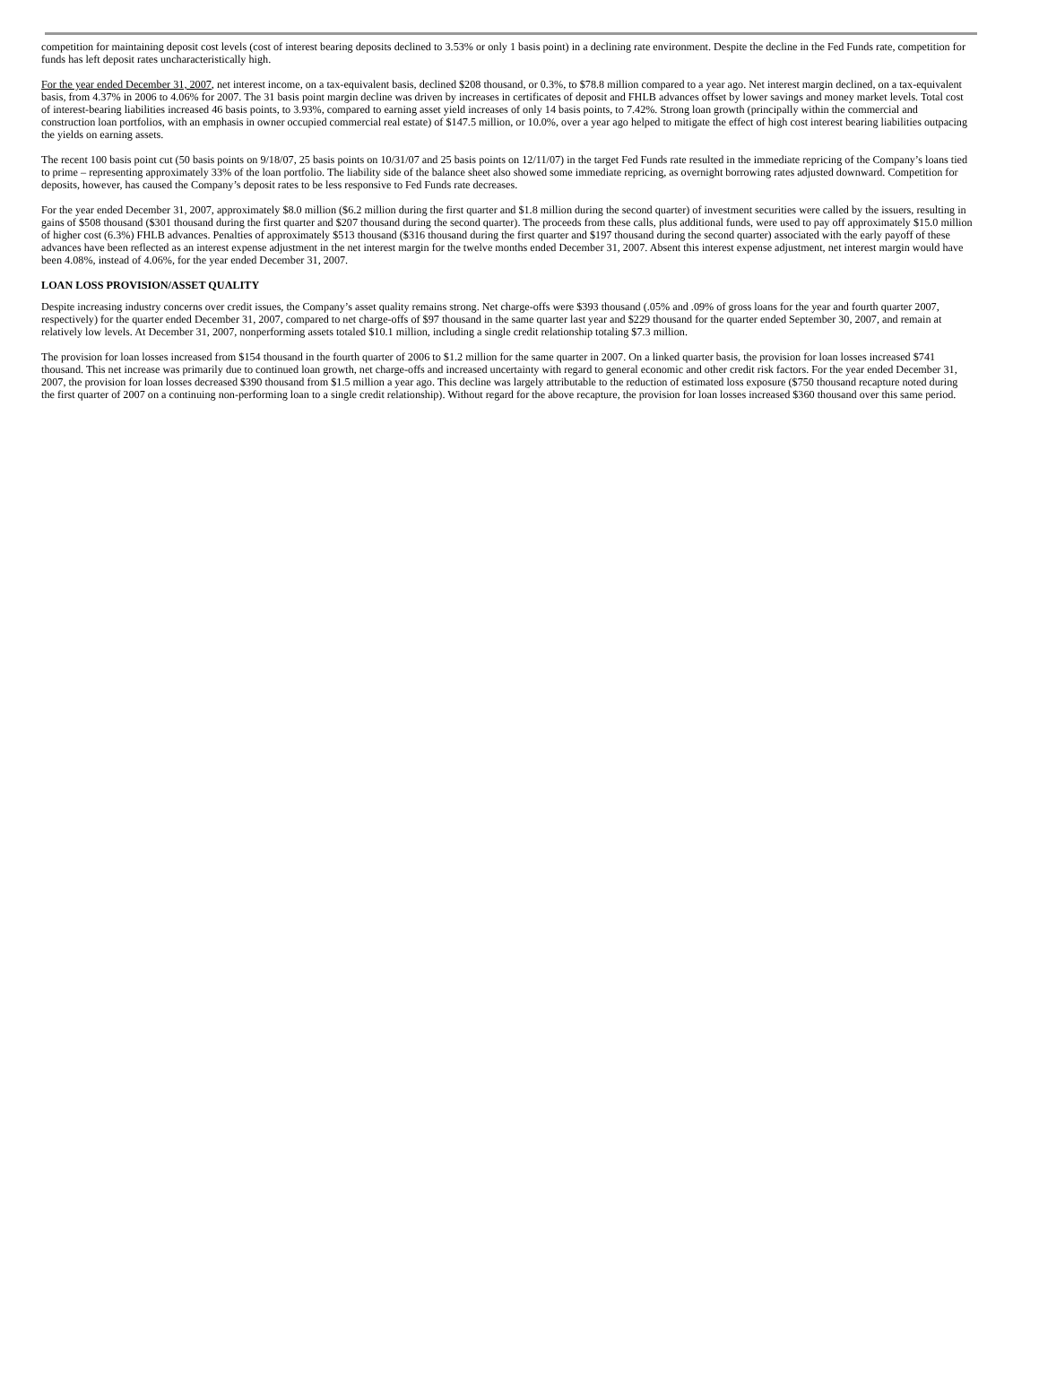competition for maintaining deposit cost levels (cost of interest bearing deposits declined to 3.53% or only 1 basis point) in a declining rate environment. Despite the decline in the Fed Funds rate, competition for funds has left deposit rates uncharacteristically high.
For the year ended December 31, 2007, net interest income, on a tax-equivalent basis, declined $208 thousand, or 0.3%, to $78.8 million compared to a year ago. Net interest margin declined, on a tax-equivalent basis, from 4.37% in 2006 to 4.06% for 2007. The 31 basis point margin decline was driven by increases in certificates of deposit and FHLB advances offset by lower savings and money market levels. Total cost of interest-bearing liabilities increased 46 basis points, to 3.93%, compared to earning asset yield increases of only 14 basis points, to 7.42%. Strong loan growth (principally within the commercial and construction loan portfolios, with an emphasis in owner occupied commercial real estate) of $147.5 million, or 10.0%, over a year ago helped to mitigate the effect of high cost interest bearing liabilities outpacing the yields on earning assets.
The recent 100 basis point cut (50 basis points on 9/18/07, 25 basis points on 10/31/07 and 25 basis points on 12/11/07) in the target Fed Funds rate resulted in the immediate repricing of the Company’s loans tied to prime – representing approximately 33% of the loan portfolio. The liability side of the balance sheet also showed some immediate repricing, as overnight borrowing rates adjusted downward. Competition for deposits, however, has caused the Company’s deposit rates to be less responsive to Fed Funds rate decreases.
For the year ended December 31, 2007, approximately $8.0 million ($6.2 million during the first quarter and $1.8 million during the second quarter) of investment securities were called by the issuers, resulting in gains of $508 thousand ($301 thousand during the first quarter and $207 thousand during the second quarter). The proceeds from these calls, plus additional funds, were used to pay off approximately $15.0 million of higher cost (6.3%) FHLB advances. Penalties of approximately $513 thousand ($316 thousand during the first quarter and $197 thousand during the second quarter) associated with the early payoff of these advances have been reflected as an interest expense adjustment in the net interest margin for the twelve months ended December 31, 2007. Absent this interest expense adjustment, net interest margin would have been 4.08%, instead of 4.06%, for the year ended December 31, 2007.
LOAN LOSS PROVISION/ASSET QUALITY
Despite increasing industry concerns over credit issues, the Company’s asset quality remains strong. Net charge-offs were $393 thousand (.05% and .09% of gross loans for the year and fourth quarter 2007, respectively) for the quarter ended December 31, 2007, compared to net charge-offs of $97 thousand in the same quarter last year and $229 thousand for the quarter ended September 30, 2007, and remain at relatively low levels. At December 31, 2007, nonperforming assets totaled $10.1 million, including a single credit relationship totaling $7.3 million.
The provision for loan losses increased from $154 thousand in the fourth quarter of 2006 to $1.2 million for the same quarter in 2007. On a linked quarter basis, the provision for loan losses increased $741 thousand. This net increase was primarily due to continued loan growth, net charge-offs and increased uncertainty with regard to general economic and other credit risk factors. For the year ended December 31, 2007, the provision for loan losses decreased $390 thousand from $1.5 million a year ago. This decline was largely attributable to the reduction of estimated loss exposure ($750 thousand recapture noted during the first quarter of 2007 on a continuing non-performing loan to a single credit relationship). Without regard for the above recapture, the provision for loan losses increased $360 thousand over this same period.